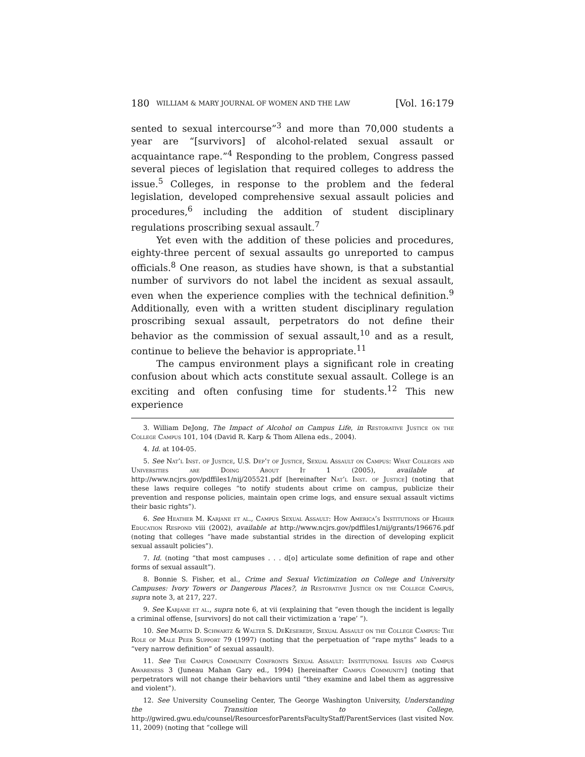180 WILLIAM & MARY JOURNAL OF WOMEN AND THE LAW [Vol. 16:179
sented to sexual intercourse”<sup>3</sup> and more than 70,000 students a year are “[survivors] of alcohol-related sexual assault or acquaintance rape.”<sup>4</sup> Responding to the problem, Congress passed several pieces of legislation that required colleges to address the issue.<sup>5</sup> Colleges, in response to the problem and the federal legislation, developed comprehensive sexual assault policies and procedures,<sup>6</sup> including the addition of student disciplinary regulations proscribing sexual assault.<sup>7</sup>
Yet even with the addition of these policies and procedures, eighty-three percent of sexual assaults go unreported to campus officials.<sup>8</sup> One reason, as studies have shown, is that a substantial number of survivors do not label the incident as sexual assault, even when the experience complies with the technical definition.<sup>9</sup> Additionally, even with a written student disciplinary regulation proscribing sexual assault, perpetrators do not define their behavior as the commission of sexual assault,<sup>10</sup> and as a result, continue to believe the behavior is appropriate.<sup>11</sup>
The campus environment plays a significant role in creating confusion about which acts constitute sexual assault. College is an exciting and often confusing time for students.<sup>12</sup> This new experience
3. William DeJong, The Impact of Alcohol on Campus Life, in Restorative Justice on the College Campus 101, 104 (David R. Karp & Thom Allena eds., 2004).
4. Id. at 104-05.
5. See Nat’l Inst. of Justice, U.S. Dep’t of Justice, Sexual Assault on Campus: What Colleges and Universities are Doing About It 1 (2005), available at http://www.ncjrs.gov/pdffiles1/nij/205521.pdf [hereinafter Nat’l Inst. of Justice] (noting that these laws require colleges “to notify students about crime on campus, publicize their prevention and response policies, maintain open crime logs, and ensure sexual assault victims their basic rights”).
6. See Heather M. Karjane et al., Campus Sexual Assault: How America’s Institutions of Higher Education Respond viii (2002), available at http://www.ncjrs.gov/pdffiles1/nij/grants/196676.pdf (noting that colleges “have made substantial strides in the direction of developing explicit sexual assault policies”).
7. Id. (noting “that most campuses . . . d[o] articulate some definition of rape and other forms of sexual assault”).
8. Bonnie S. Fisher, et al., Crime and Sexual Victimization on College and University Campuses: Ivory Towers or Dangerous Places?, in Restorative Justice on the College Campus, supra note 3, at 217, 227.
9. See Karjane et al., supra note 6, at vii (explaining that “even though the incident is legally a criminal offense, [survivors] do not call their victimization a ‘rape’ ”).
10. See Martin D. Schwartz & Walter S. DeKeseredy, Sexual Assault on the College Campus: The Role of Male Peer Support 79 (1997) (noting that the perpetuation of “rape myths” leads to a “very narrow definition” of sexual assault).
11. See The Campus Community Confronts Sexual Assault: Institutional Issues and Campus Awareness 3 (Juneau Mahan Gary ed., 1994) [hereinafter Campus Community] (noting that perpetrators will not change their behaviors until “they examine and label them as aggressive and violent”).
12. See University Counseling Center, The George Washington University, Understanding the Transition to College, http://gwired.gwu.edu/counsel/ResourcesforParentsFacultyStaff/ParentServices (last visited Nov. 11, 2009) (noting that “college will